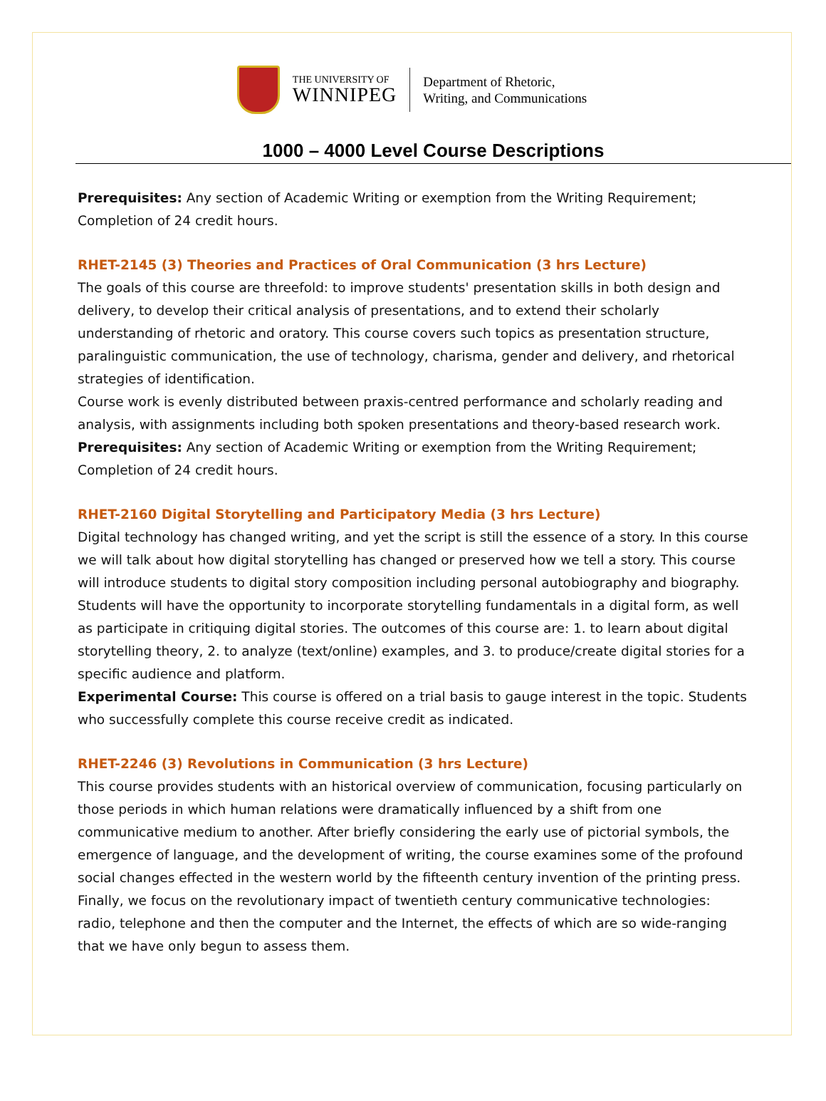THE UNIVERSITY OF
WINNIPEG
Department of Rhetoric,
Writing, and Communications
1000 – 4000 Level Course Descriptions
Prerequisites: Any section of Academic Writing or exemption from the Writing Requirement; Completion of 24 credit hours.
RHET-2145 (3) Theories and Practices of Oral Communication (3 hrs Lecture)
The goals of this course are threefold: to improve students' presentation skills in both design and delivery, to develop their critical analysis of presentations, and to extend their scholarly understanding of rhetoric and oratory. This course covers such topics as presentation structure, paralinguistic communication, the use of technology, charisma, gender and delivery, and rhetorical strategies of identification.
Course work is evenly distributed between praxis-centred performance and scholarly reading and analysis, with assignments including both spoken presentations and theory-based research work.
Prerequisites: Any section of Academic Writing or exemption from the Writing Requirement; Completion of 24 credit hours.
RHET-2160 Digital Storytelling and Participatory Media (3 hrs Lecture)
Digital technology has changed writing, and yet the script is still the essence of a story. In this course we will talk about how digital storytelling has changed or preserved how we tell a story. This course will introduce students to digital story composition including personal autobiography and biography. Students will have the opportunity to incorporate storytelling fundamentals in a digital form, as well as participate in critiquing digital stories. The outcomes of this course are: 1. to learn about digital storytelling theory, 2. to analyze (text/online) examples, and 3. to produce/create digital stories for a specific audience and platform.
Experimental Course: This course is offered on a trial basis to gauge interest in the topic. Students who successfully complete this course receive credit as indicated.
RHET-2246 (3) Revolutions in Communication (3 hrs Lecture)
This course provides students with an historical overview of communication, focusing particularly on those periods in which human relations were dramatically influenced by a shift from one communicative medium to another. After briefly considering the early use of pictorial symbols, the emergence of language, and the development of writing, the course examines some of the profound social changes effected in the western world by the fifteenth century invention of the printing press. Finally, we focus on the revolutionary impact of twentieth century communicative technologies: radio, telephone and then the computer and the Internet, the effects of which are so wide-ranging that we have only begun to assess them.